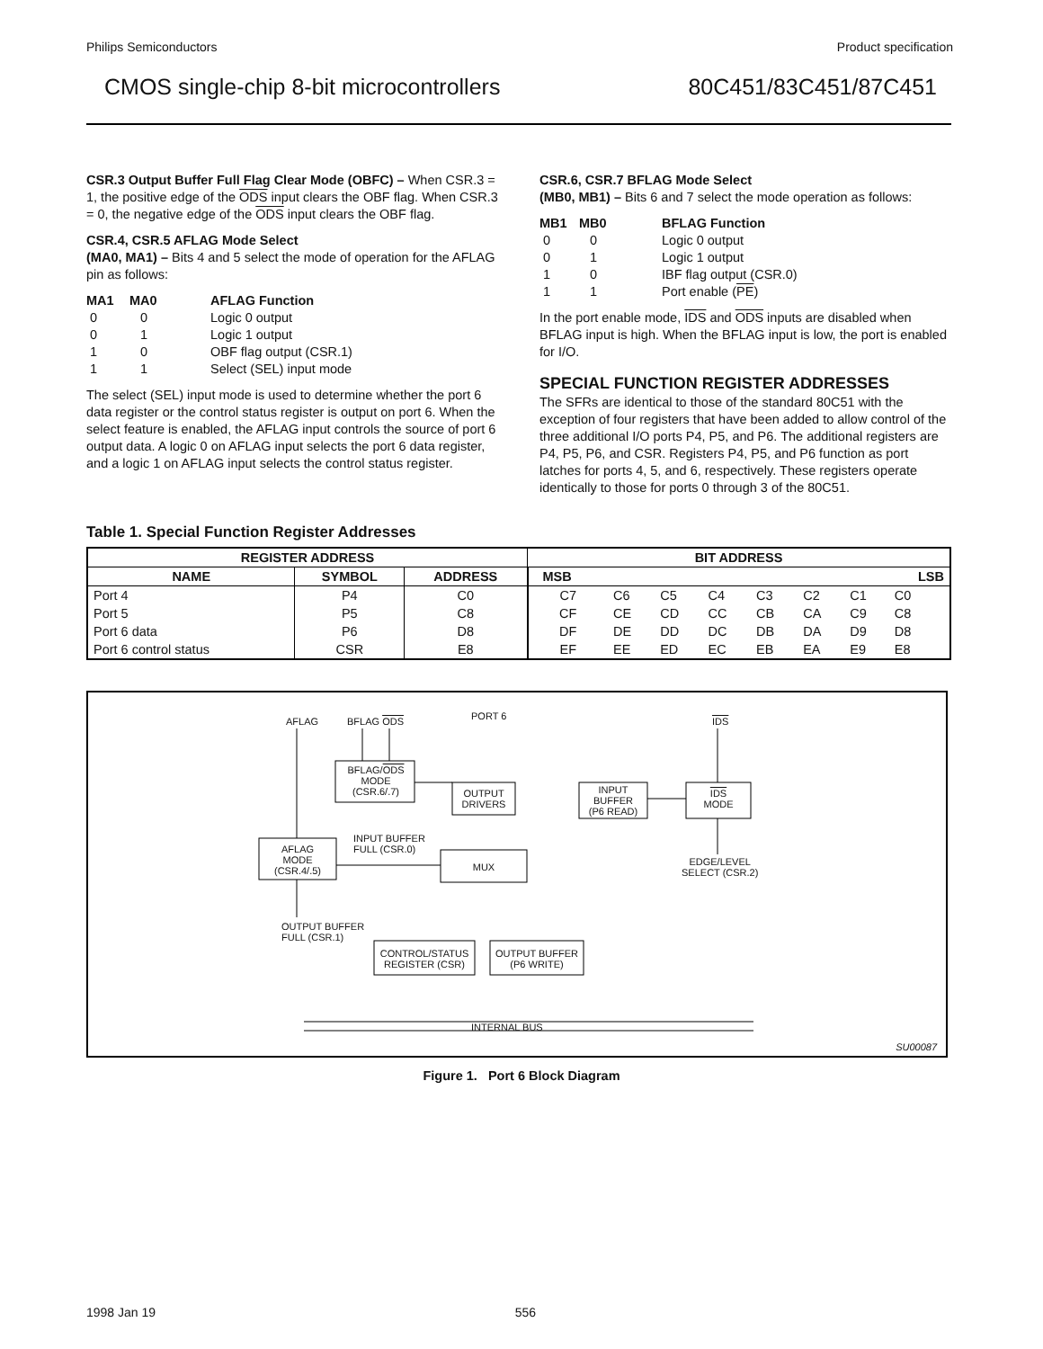Philips Semiconductors Product specification
CMOS single-chip 8-bit microcontrollers 80C451/83C451/87C451
CSR.3 Output Buffer Full Flag Clear Mode (OBFC) – When CSR.3 = 1, the positive edge of the ODS input clears the OBF flag. When CSR.3 = 0, the negative edge of the ODS input clears the OBF flag.
CSR.4, CSR.5 AFLAG Mode Select
(MA0, MA1) – Bits 4 and 5 select the mode of operation for the AFLAG pin as follows:
| MA1 | MA0 | AFLAG Function |
| --- | --- | --- |
| 0 | 0 | Logic 0 output |
| 0 | 1 | Logic 1 output |
| 1 | 0 | OBF flag output (CSR.1) |
| 1 | 1 | Select (SEL) input mode |
The select (SEL) input mode is used to determine whether the port 6 data register or the control status register is output on port 6. When the select feature is enabled, the AFLAG input controls the source of port 6 output data. A logic 0 on AFLAG input selects the port 6 data register, and a logic 1 on AFLAG input selects the control status register.
CSR.6, CSR.7 BFLAG Mode Select
(MB0, MB1) – Bits 6 and 7 select the mode operation as follows:
| MB1 | MB0 | BFLAG Function |
| --- | --- | --- |
| 0 | 0 | Logic 0 output |
| 0 | 1 | Logic 1 output |
| 1 | 0 | IBF flag output (CSR.0) |
| 1 | 1 | Port enable ( PE ) |
In the port enable mode, IDS and ODS inputs are disabled when BFLAG input is high. When the BFLAG input is low, the port is enabled for I/O.
SPECIAL FUNCTION REGISTER ADDRESSES
The SFRs are identical to those of the standard 80C51 with the exception of four registers that have been added to allow control of the three additional I/O ports P4, P5, and P6. The additional registers are P4, P5, P6, and CSR. Registers P4, P5, and P6 function as port latches for ports 4, 5, and 6, respectively. These registers operate identically to those for ports 0 through 3 of the 80C51.
Table 1. Special Function Register Addresses
| REGISTER ADDRESS | | | BIT ADDRESS | | | | | | | |
| --- | --- | --- | --- | --- | --- | --- | --- | --- | --- | --- |
| NAME | SYMBOL | ADDRESS | MSB | | | | | | | LSB |
| Port 4 | P4 | C0 | C7 | C6 | C5 | C4 | C3 | C2 | C1 | C0 |
| Port 5 | P5 | C8 | CF | CE | CD | CC | CB | CA | C9 | C8 |
| Port 6 data | P6 | D8 | DF | DE | DD | DC | DB | DA | D9 | D8 |
| Port 6 control status | CSR | E8 | EF | EE | ED | EC | EB | EA | E9 | E8 |
AFLAG BFLAG ODS PORT 6 IDS
BFLAG/ODS
MODE
(CSR.6/.7)
OUTPUT
DRIVERS
INPUT
BUFFER
(P6 READ)
IDS
MODE
INPUT BUFFER
FULL (CSR.0)
AFLAG
MODE
(CSR.4/.5)
MUX
EDGE/LEVEL
SELECT (CSR.2)
OUTPUT BUFFER
FULL (CSR.1)
CONTROL/STATUS
REGISTER (CSR)
OUTPUT BUFFER
(P6 WRITE)
INTERNAL BUS
SU00087
Figure 1. Port 6 Block Diagram
1998 Jan 19 556